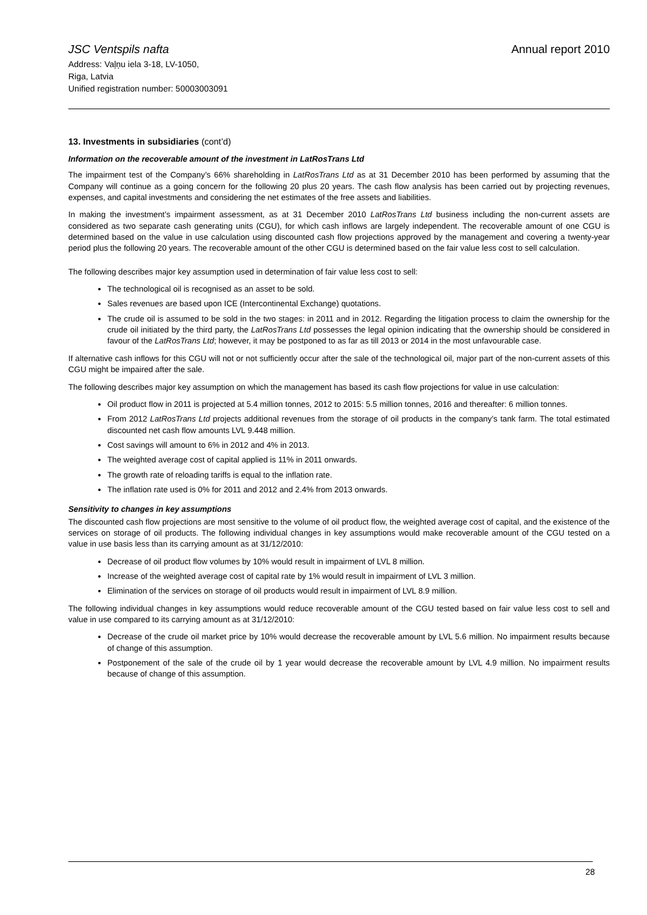JSC Ventspils nafta Annual report 2010
Address: Vaļņu iela 3-18, LV-1050,
Riga, Latvia
Unified registration number: 50003003091
13. Investments in subsidiaries (cont’d)
Information on the recoverable amount of the investment in LatRosTrans Ltd
The impairment test of the Company’s 66% shareholding in LatRosTrans Ltd as at 31 December 2010 has been performed by assuming that the Company will continue as a going concern for the following 20 plus 20 years. The cash flow analysis has been carried out by projecting revenues, expenses, and capital investments and considering the net estimates of the free assets and liabilities.
In making the investment’s impairment assessment, as at 31 December 2010 LatRosTrans Ltd business including the non-current assets are considered as two separate cash generating units (CGU), for which cash inflows are largely independent. The recoverable amount of one CGU is determined based on the value in use calculation using discounted cash flow projections approved by the management and covering a twenty-year period plus the following 20 years. The recoverable amount of the other CGU is determined based on the fair value less cost to sell calculation.
The following describes major key assumption used in determination of fair value less cost to sell:
The technological oil is recognised as an asset to be sold.
Sales revenues are based upon ICE (Intercontinental Exchange) quotations.
The crude oil is assumed to be sold in the two stages: in 2011 and in 2012. Regarding the litigation process to claim the ownership for the crude oil initiated by the third party, the LatRosTrans Ltd possesses the legal opinion indicating that the ownership should be considered in favour of the LatRosTrans Ltd; however, it may be postponed to as far as till 2013 or 2014 in the most unfavourable case.
If alternative cash inflows for this CGU will not or not sufficiently occur after the sale of the technological oil, major part of the non-current assets of this CGU might be impaired after the sale.
The following describes major key assumption on which the management has based its cash flow projections for value in use calculation:
Oil product flow in 2011 is projected at 5.4 million tonnes, 2012 to 2015: 5.5 million tonnes, 2016 and thereafter: 6 million tonnes.
From 2012 LatRosTrans Ltd projects additional revenues from the storage of oil products in the company’s tank farm. The total estimated discounted net cash flow amounts LVL 9.448 million.
Cost savings will amount to 6% in 2012 and 4% in 2013.
The weighted average cost of capital applied is 11% in 2011 onwards.
The growth rate of reloading tariffs is equal to the inflation rate.
The inflation rate used is 0% for 2011 and 2012 and 2.4% from 2013 onwards.
Sensitivity to changes in key assumptions
The discounted cash flow projections are most sensitive to the volume of oil product flow, the weighted average cost of capital, and the existence of the services on storage of oil products. The following individual changes in key assumptions would make recoverable amount of the CGU tested on a value in use basis less than its carrying amount as at 31/12/2010:
Decrease of oil product flow volumes by 10% would result in impairment of LVL 8 million.
Increase of the weighted average cost of capital rate by 1% would result in impairment of LVL 3 million.
Elimination of the services on storage of oil products would result in impairment of LVL 8.9 million.
The following individual changes in key assumptions would reduce recoverable amount of the CGU tested based on fair value less cost to sell and value in use compared to its carrying amount as at 31/12/2010:
Decrease of the crude oil market price by 10% would decrease the recoverable amount by LVL 5.6 million. No impairment results because of change of this assumption.
Postponement of the sale of the crude oil by 1 year would decrease the recoverable amount by LVL 4.9 million. No impairment results because of change of this assumption.
28